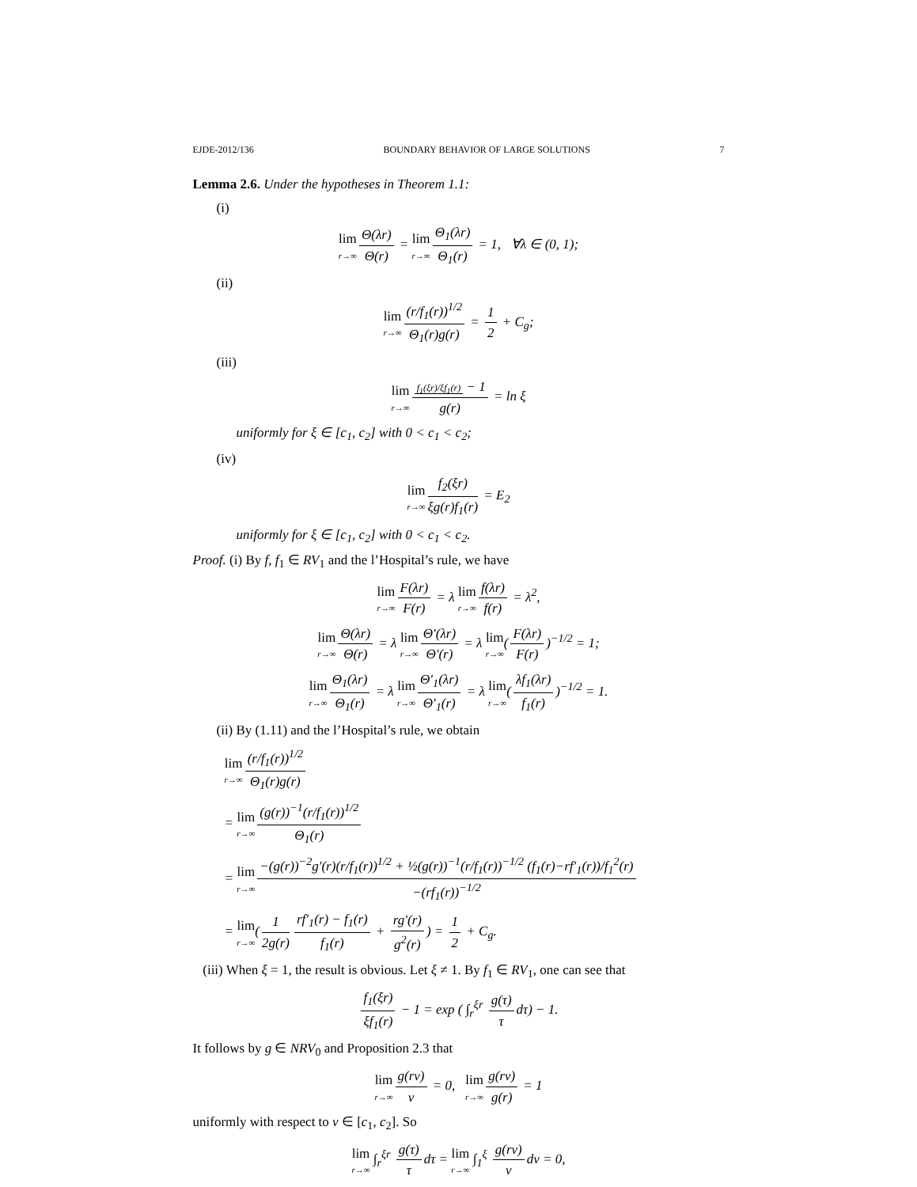EJDE-2012/136 BOUNDARY BEHAVIOR OF LARGE SOLUTIONS 7
Lemma 2.6. Under the hypotheses in Theorem 1.1:
(i)
lim r→∞ Θ(λr) Θ(r) = lim r→∞ Θ<sub>1</sub>(λr) Θ<sub>1</sub>(r) = 1, ∀λ ∈ (0, 1);
(ii)
lim r→∞ (r/f<sub>1</sub>(r))<sup>1/2</sup> Θ<sub>1</sub>(r)g(r) = 1 2 + C<sub>g</sub>;
(iii)
lim r→∞ f<sub>1</sub>(ξr)/ξf<sub>1</sub>(r) − 1 g(r) = ln ξ
uniformly for ξ ∈ [c<sub>1</sub>, c<sub>2</sub>] with 0 < c<sub>1</sub> < c<sub>2</sub>;
(iv)
lim r→∞ f<sub>2</sub>(ξr) ξg(r)f<sub>1</sub>(r) = E<sub>2</sub>
uniformly for ξ ∈ [c<sub>1</sub>, c<sub>2</sub>] with 0 < c<sub>1</sub> < c<sub>2</sub>.
Proof. (i) By f, f<sub>1</sub> ∈ RV<sub>1</sub> and the l’Hospital’s rule, we have
lim r→∞ F(λr) F(r) = λ lim r→∞ f(λr) f(r) = λ<sup>2</sup>,
lim r→∞ Θ(λr) Θ(r) = λ lim r→∞ Θ′(λr) Θ′(r) = λ lim r→∞(F(λr) F(r))<sup>−1/2</sup> = 1;
lim r→∞ Θ<sub>1</sub>(λr) Θ<sub>1</sub>(r) = λ lim r→∞ Θ′<sub>1</sub>(λr) Θ′<sub>1</sub>(r) = λ lim r→∞(λf<sub>1</sub>(λr) f<sub>1</sub>(r))<sup>−1/2</sup> = 1.
(ii) By (1.11) and the l’Hospital’s rule, we obtain
lim r→∞ (r/f<sub>1</sub>(r))<sup>1/2</sup> Θ<sub>1</sub>(r)g(r)
= lim r→∞ (g(r))<sup>−1</sup>(r/f<sub>1</sub>(r))<sup>1/2</sup> Θ<sub>1</sub>(r)
= lim r→∞ −(g(r))<sup>−2</sup>g′(r)(r/f<sub>1</sub>(r))<sup>1/2</sup> + ½(g(r))<sup>−1</sup>(r/f<sub>1</sub>(r))<sup>−1/2</sup> (f<sub>1</sub>(r)−rf′<sub>1</sub>(r))/f<sub>1</sub><sup>2</sup>(r) −(rf<sub>1</sub>(r))<sup>−1/2</sup>
= lim r→∞(1 2g(r) rf′<sub>1</sub>(r) − f<sub>1</sub>(r) f<sub>1</sub>(r) + rg′(r) g<sup>2</sup>(r)) = 1 2 + C<sub>g</sub>.
(iii) When ξ = 1, the result is obvious. Let ξ ≠ 1. By f<sub>1</sub> ∈ RV<sub>1</sub>, one can see that
f<sub>1</sub>(ξr) ξf<sub>1</sub>(r) − 1 = exp ( ∫<sub>r</sub><sup>ξr</sup> g(τ) τ dτ) − 1.
It follows by g ∈ NRV<sub>0</sub> and Proposition 2.3 that
lim r→∞ g(rν) ν = 0, lim r→∞ g(rν) g(r) = 1
uniformly with respect to ν ∈ [c<sub>1</sub>, c<sub>2</sub>]. So
lim r→∞ ∫<sub>r</sub><sup>ξr</sup> g(τ) τ dτ = lim r→∞ ∫<sub>1</sub><sup>ξ</sup> g(rν) ν dν = 0,